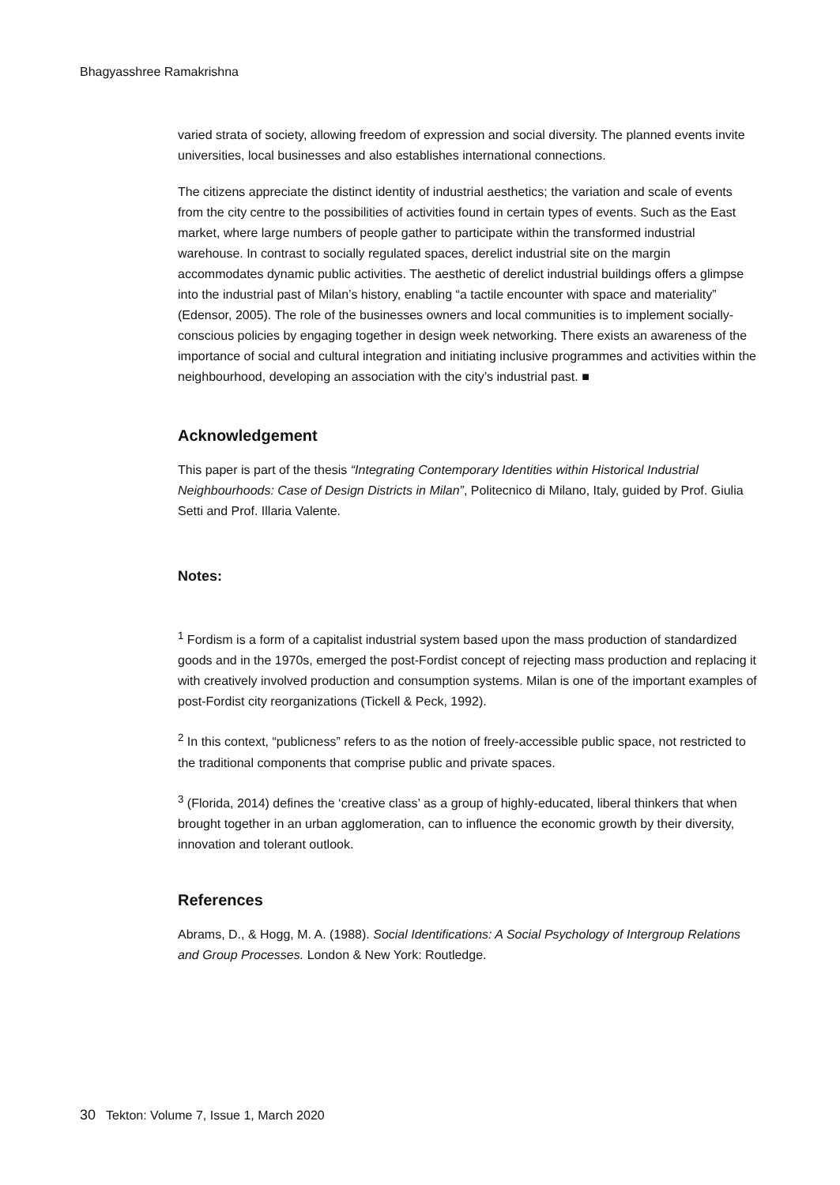Bhagyasshree Ramakrishna
varied strata of society, allowing freedom of expression and social diversity. The planned events invite universities, local businesses and also establishes international connections.
The citizens appreciate the distinct identity of industrial aesthetics; the variation and scale of events from the city centre to the possibilities of activities found in certain types of events. Such as the East market, where large numbers of people gather to participate within the transformed industrial warehouse. In contrast to socially regulated spaces, derelict industrial site on the margin accommodates dynamic public activities. The aesthetic of derelict industrial buildings offers a glimpse into the industrial past of Milan’s history, enabling “a tactile encounter with space and materiality” (Edensor, 2005). The role of the businesses owners and local communities is to implement socially-conscious policies by engaging together in design week networking. There exists an awareness of the importance of social and cultural integration and initiating inclusive programmes and activities within the neighbourhood, developing an association with the city’s industrial past. ■
Acknowledgement
This paper is part of the thesis “Integrating Contemporary Identities within Historical Industrial Neighbourhoods: Case of Design Districts in Milan”, Politecnico di Milano, Italy, guided by Prof. Giulia Setti and Prof. Illaria Valente.
Notes:
<sup>1</sup> Fordism is a form of a capitalist industrial system based upon the mass production of standardized goods and in the 1970s, emerged the post-Fordist concept of rejecting mass production and replacing it with creatively involved production and consumption systems. Milan is one of the important examples of post-Fordist city reorganizations (Tickell & Peck, 1992).
<sup>2</sup> In this context, “publicness” refers to as the notion of freely-accessible public space, not restricted to the traditional components that comprise public and private spaces.
<sup>3</sup> (Florida, 2014) defines the ‘creative class’ as a group of highly-educated, liberal thinkers that when brought together in an urban agglomeration, can to influence the economic growth by their diversity, innovation and tolerant outlook.
References
Abrams, D., & Hogg, M. A. (1988). Social Identifications: A Social Psychology of Intergroup Relations and Group Processes. London & New York: Routledge.
30 Tekton: Volume 7, Issue 1, March 2020